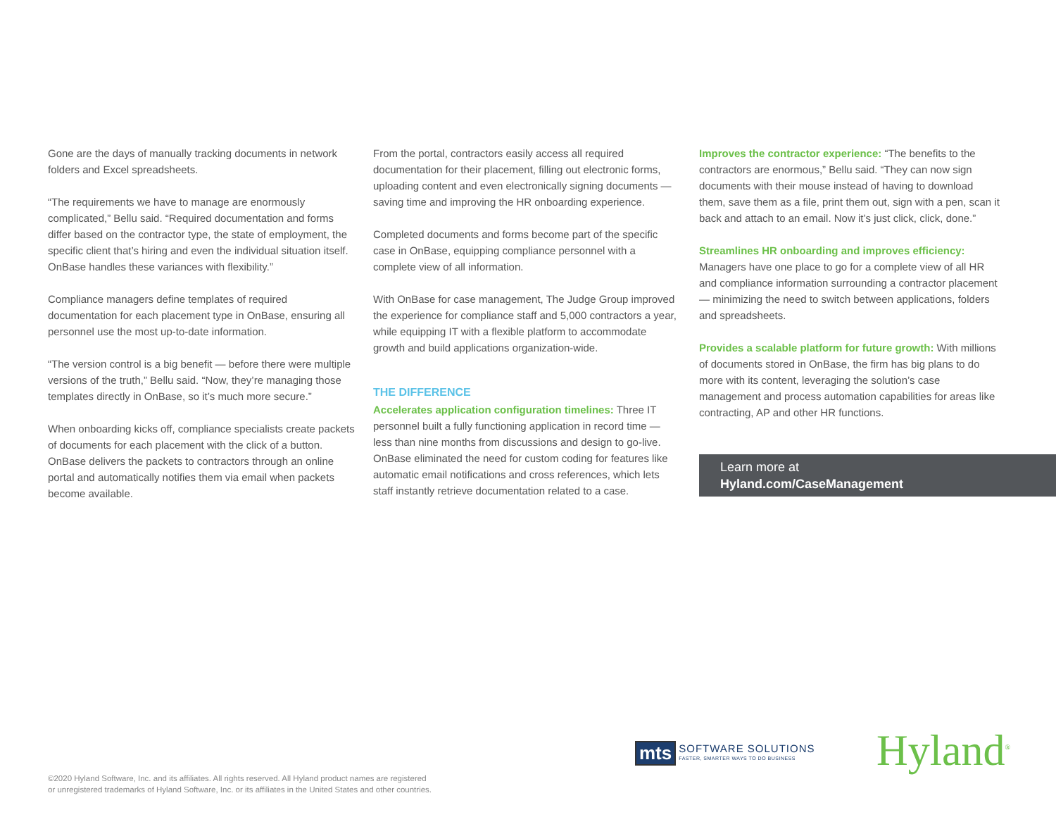Gone are the days of manually tracking documents in network folders and Excel spreadsheets.
“The requirements we have to manage are enormously complicated,” Bellu said. “Required documentation and forms differ based on the contractor type, the state of employment, the specific client that’s hiring and even the individual situation itself. OnBase handles these variances with flexibility.”
Compliance managers define templates of required documentation for each placement type in OnBase, ensuring all personnel use the most up-to-date information.
“The version control is a big benefit — before there were multiple versions of the truth,” Bellu said. “Now, they’re managing those templates directly in OnBase, so it’s much more secure.”
When onboarding kicks off, compliance specialists create packets of documents for each placement with the click of a button. OnBase delivers the packets to contractors through an online portal and automatically notifies them via email when packets become available.
From the portal, contractors easily access all required documentation for their placement, filling out electronic forms, uploading content and even electronically signing documents — saving time and improving the HR onboarding experience.
Completed documents and forms become part of the specific case in OnBase, equipping compliance personnel with a complete view of all information.
With OnBase for case management, The Judge Group improved the experience for compliance staff and 5,000 contractors a year, while equipping IT with a flexible platform to accommodate growth and build applications organization-wide.
THE DIFFERENCE
Accelerates application configuration timelines: Three IT personnel built a fully functioning application in record time — less than nine months from discussions and design to go-live. OnBase eliminated the need for custom coding for features like automatic email notifications and cross references, which lets staff instantly retrieve documentation related to a case.
Improves the contractor experience: “The benefits to the contractors are enormous,” Bellu said. “They can now sign documents with their mouse instead of having to download them, save them as a file, print them out, sign with a pen, scan it back and attach to an email. Now it’s just click, click, done.”
Streamlines HR onboarding and improves efficiency:
Managers have one place to go for a complete view of all HR and compliance information surrounding a contractor placement — minimizing the need to switch between applications, folders and spreadsheets.
Provides a scalable platform for future growth: With millions of documents stored in OnBase, the firm has big plans to do more with its content, leveraging the solution’s case management and process automation capabilities for areas like contracting, AP and other HR functions.
Learn more at
Hyland.com/CaseManagement
mts SOFTWARE SOLUTIONS
FASTER, SMARTER WAYS TO DO BUSINESS
Hyland<sup>®</sup>
©2020 Hyland Software, Inc. and its affiliates. All rights reserved. All Hyland product names are registered
or unregistered trademarks of Hyland Software, Inc. or its affiliates in the United States and other countries.